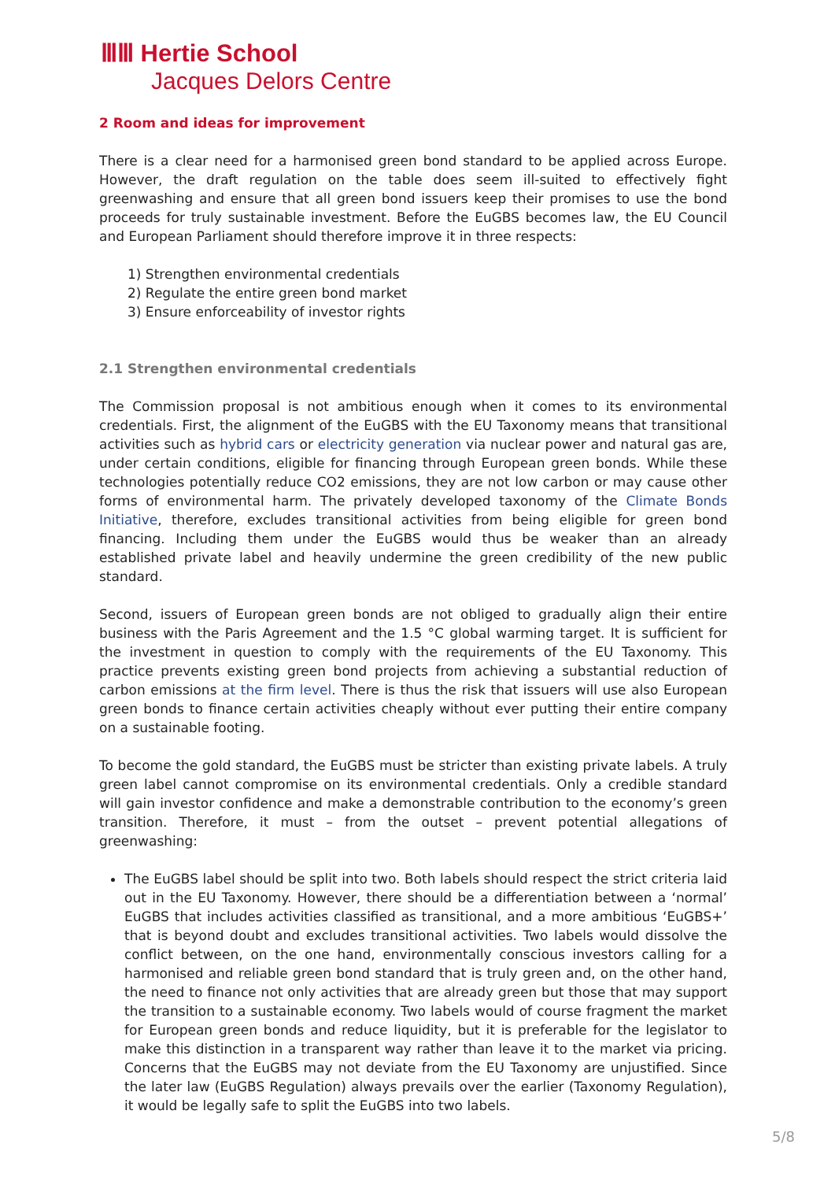ⅢⅢ Hertie School
Jacques Delors Centre
2 Room and ideas for improvement
There is a clear need for a harmonised green bond standard to be applied across Europe. However, the draft regulation on the table does seem ill-suited to effectively fight greenwashing and ensure that all green bond issuers keep their promises to use the bond proceeds for truly sustainable investment. Before the EuGBS becomes law, the EU Council and European Parliament should therefore improve it in three respects:
1) Strengthen environmental credentials
2) Regulate the entire green bond market
3) Ensure enforceability of investor rights
2.1 Strengthen environmental credentials
The Commission proposal is not ambitious enough when it comes to its environmental credentials. First, the alignment of the EuGBS with the EU Taxonomy means that transitional activities such as hybrid cars or electricity generation via nuclear power and natural gas are, under certain conditions, eligible for financing through European green bonds. While these technologies potentially reduce CO2 emissions, they are not low carbon or may cause other forms of environmental harm. The privately developed taxonomy of the Climate Bonds Initiative, therefore, excludes transitional activities from being eligible for green bond financing. Including them under the EuGBS would thus be weaker than an already established private label and heavily undermine the green credibility of the new public standard.
Second, issuers of European green bonds are not obliged to gradually align their entire business with the Paris Agreement and the 1.5 °C global warming target. It is sufficient for the investment in question to comply with the requirements of the EU Taxonomy. This practice prevents existing green bond projects from achieving a substantial reduction of carbon emissions at the firm level. There is thus the risk that issuers will use also European green bonds to finance certain activities cheaply without ever putting their entire company on a sustainable footing.
To become the gold standard, the EuGBS must be stricter than existing private labels. A truly green label cannot compromise on its environmental credentials. Only a credible standard will gain investor confidence and make a demonstrable contribution to the economy’s green transition. Therefore, it must – from the outset – prevent potential allegations of greenwashing:
The EuGBS label should be split into two. Both labels should respect the strict criteria laid out in the EU Taxonomy. However, there should be a differentiation between a ‘normal’ EuGBS that includes activities classified as transitional, and a more ambitious ‘EuGBS+’ that is beyond doubt and excludes transitional activities. Two labels would dissolve the conflict between, on the one hand, environmentally conscious investors calling for a harmonised and reliable green bond standard that is truly green and, on the other hand, the need to finance not only activities that are already green but those that may support the transition to a sustainable economy. Two labels would of course fragment the market for European green bonds and reduce liquidity, but it is preferable for the legislator to make this distinction in a transparent way rather than leave it to the market via pricing. Concerns that the EuGBS may not deviate from the EU Taxonomy are unjustified. Since the later law (EuGBS Regulation) always prevails over the earlier (Taxonomy Regulation), it would be legally safe to split the EuGBS into two labels.
5/8